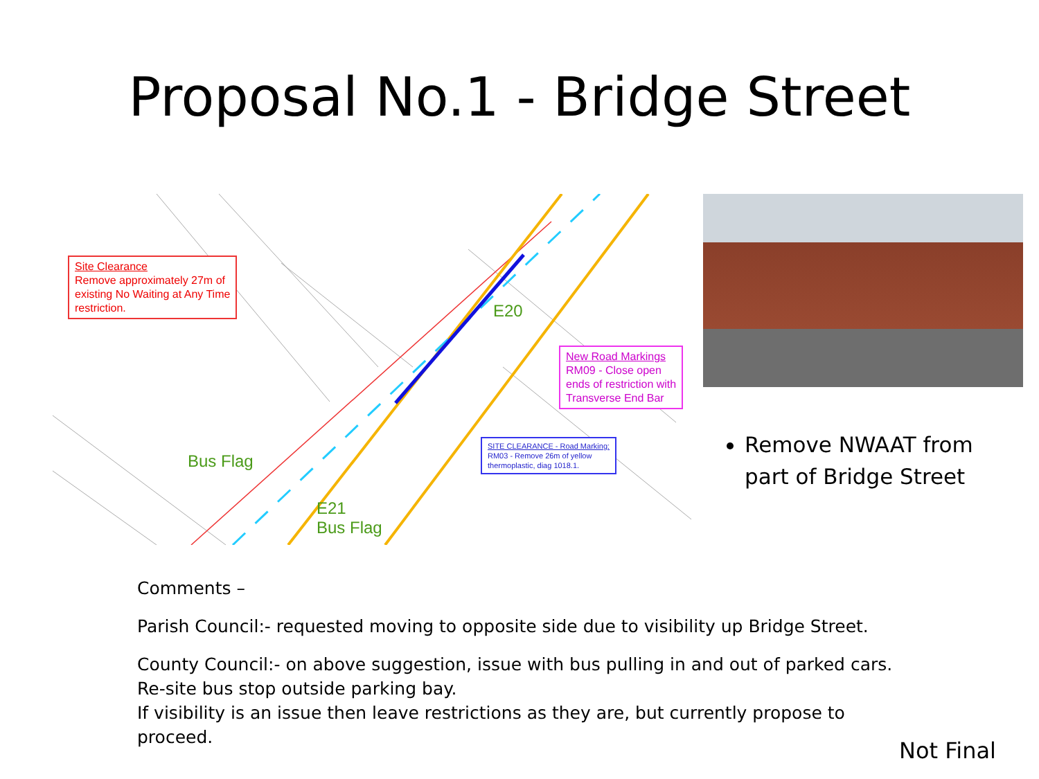Proposal No.1 - Bridge Street
Site Clearance
Remove approximately 27m of
existing No Waiting at Any Time
restriction.
New Road Markings
RM09 - Close open
ends of restriction with
Transverse End Bar
SITE CLEARANCE - Road Marking:
RM03 - Remove 26m of yellow
thermoplastic, diag 1018.1.
E20
Bus Flag
E21
Bus Flag
Remove NWAAT from part of Bridge Street
Comments –
Parish Council:- requested moving to opposite side due to visibility up Bridge Street.
County Council:- on above suggestion, issue with bus pulling in and out of parked cars.
Re-site bus stop outside parking bay.
If visibility is an issue then leave restrictions as they are, but currently propose to
proceed.
Not Final